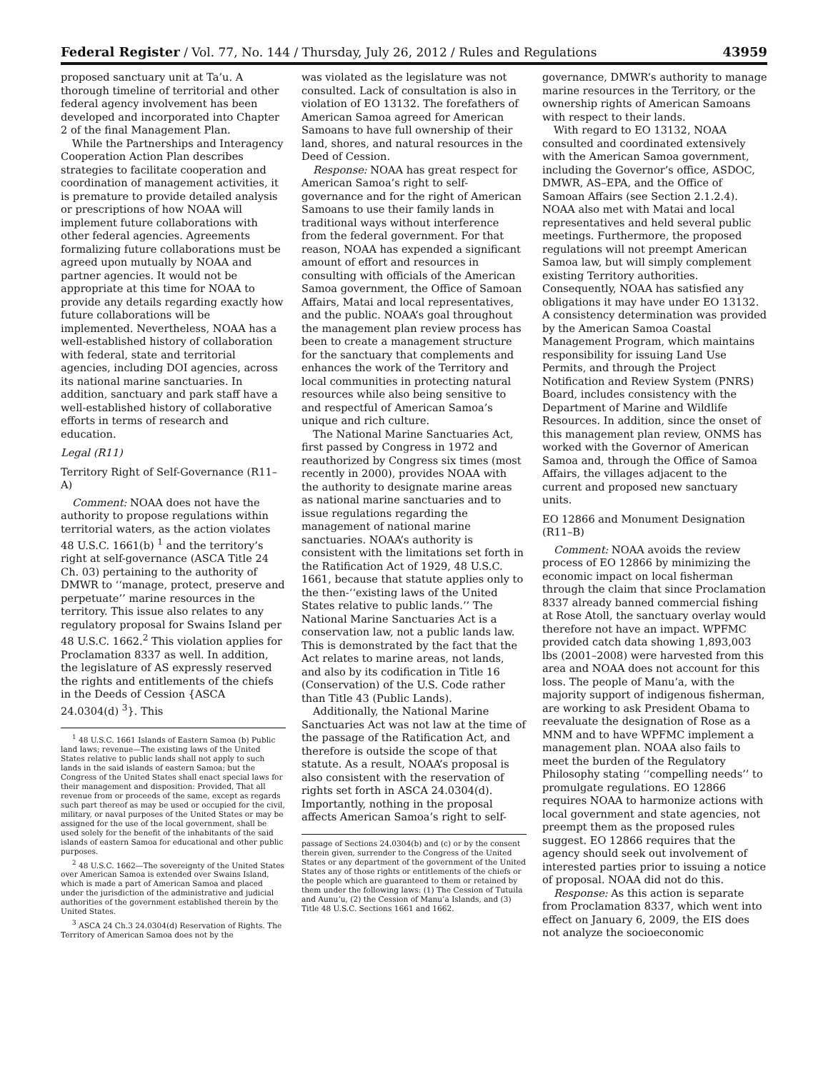Federal Register / Vol. 77, No. 144 / Thursday, July 26, 2012 / Rules and Regulations 43959
proposed sanctuary unit at Ta’u. A thorough timeline of territorial and other federal agency involvement has been developed and incorporated into Chapter 2 of the final Management Plan.
While the Partnerships and Interagency Cooperation Action Plan describes strategies to facilitate cooperation and coordination of management activities, it is premature to provide detailed analysis or prescriptions of how NOAA will implement future collaborations with other federal agencies. Agreements formalizing future collaborations must be agreed upon mutually by NOAA and partner agencies. It would not be appropriate at this time for NOAA to provide any details regarding exactly how future collaborations will be implemented. Nevertheless, NOAA has a well-established history of collaboration with federal, state and territorial agencies, including DOI agencies, across its national marine sanctuaries. In addition, sanctuary and park staff have a well-established history of collaborative efforts in terms of research and education.
Legal (R11)
Territory Right of Self-Governance (R11–A)
Comment: NOAA does not have the authority to propose regulations within territorial waters, as the action violates 48 U.S.C. 1661(b) <sup>1</sup> and the territory’s right at self-governance (ASCA Title 24 Ch. 03) pertaining to the authority of DMWR to ‘‘manage, protect, preserve and perpetuate’’ marine resources in the territory. This issue also relates to any regulatory proposal for Swains Island per 48 U.S.C. 1662.<sup>2</sup> This violation applies for Proclamation 8337 as well. In addition, the legislature of AS expressly reserved the rights and entitlements of the chiefs in the Deeds of Cession {ASCA 24.0304(d) <sup>3</sup>}. This
<sup>1</sup> 48 U.S.C. 1661 Islands of Eastern Samoa (b) Public land laws; revenue—The existing laws of the United States relative to public lands shall not apply to such lands in the said islands of eastern Samoa; but the Congress of the United States shall enact special laws for their management and disposition: Provided, That all revenue from or proceeds of the same, except as regards such part thereof as may be used or occupied for the civil, military, or naval purposes of the United States or may be assigned for the use of the local government, shall be used solely for the benefit of the inhabitants of the said islands of eastern Samoa for educational and other public purposes.
<sup>2</sup> 48 U.S.C. 1662—The sovereignty of the United States over American Samoa is extended over Swains Island, which is made a part of American Samoa and placed under the jurisdiction of the administrative and judicial authorities of the government established therein by the United States.
<sup>3</sup> ASCA 24 Ch.3 24.0304(d) Reservation of Rights. The Territory of American Samoa does not by the
was violated as the legislature was not consulted. Lack of consultation is also in violation of EO 13132. The forefathers of American Samoa agreed for American Samoans to have full ownership of their land, shores, and natural resources in the Deed of Cession.
Response: NOAA has great respect for American Samoa’s right to self-governance and for the right of American Samoans to use their family lands in traditional ways without interference from the federal government. For that reason, NOAA has expended a significant amount of effort and resources in consulting with officials of the American Samoa government, the Office of Samoan Affairs, Matai and local representatives, and the public. NOAA’s goal throughout the management plan review process has been to create a management structure for the sanctuary that complements and enhances the work of the Territory and local communities in protecting natural resources while also being sensitive to and respectful of American Samoa’s unique and rich culture.
The National Marine Sanctuaries Act, first passed by Congress in 1972 and reauthorized by Congress six times (most recently in 2000), provides NOAA with the authority to designate marine areas as national marine sanctuaries and to issue regulations regarding the management of national marine sanctuaries. NOAA’s authority is consistent with the limitations set forth in the Ratification Act of 1929, 48 U.S.C. 1661, because that statute applies only to the then-‘‘existing laws of the United States relative to public lands.’’ The National Marine Sanctuaries Act is a conservation law, not a public lands law. This is demonstrated by the fact that the Act relates to marine areas, not lands, and also by its codification in Title 16 (Conservation) of the U.S. Code rather than Title 43 (Public Lands).
Additionally, the National Marine Sanctuaries Act was not law at the time of the passage of the Ratification Act, and therefore is outside the scope of that statute. As a result, NOAA’s proposal is also consistent with the reservation of rights set forth in ASCA 24.0304(d). Importantly, nothing in the proposal affects American Samoa’s right to self-
passage of Sections 24.0304(b) and (c) or by the consent therein given, surrender to the Congress of the United States or any department of the government of the United States any of those rights or entitlements of the chiefs or the people which are guaranteed to them or retained by them under the following laws: (1) The Cession of Tutuila and Aunu’u, (2) the Cession of Manu’a Islands, and (3) Title 48 U.S.C. Sections 1661 and 1662.
governance, DMWR’s authority to manage marine resources in the Territory, or the ownership rights of American Samoans with respect to their lands.
With regard to EO 13132, NOAA consulted and coordinated extensively with the American Samoa government, including the Governor’s office, ASDOC, DMWR, AS–EPA, and the Office of Samoan Affairs (see Section 2.1.2.4). NOAA also met with Matai and local representatives and held several public meetings. Furthermore, the proposed regulations will not preempt American Samoa law, but will simply complement existing Territory authorities. Consequently, NOAA has satisfied any obligations it may have under EO 13132. A consistency determination was provided by the American Samoa Coastal Management Program, which maintains responsibility for issuing Land Use Permits, and through the Project Notification and Review System (PNRS) Board, includes consistency with the Department of Marine and Wildlife Resources. In addition, since the onset of this management plan review, ONMS has worked with the Governor of American Samoa and, through the Office of Samoa Affairs, the villages adjacent to the current and proposed new sanctuary units.
EO 12866 and Monument Designation (R11–B)
Comment: NOAA avoids the review process of EO 12866 by minimizing the economic impact on local fisherman through the claim that since Proclamation 8337 already banned commercial fishing at Rose Atoll, the sanctuary overlay would therefore not have an impact. WPFMC provided catch data showing 1,893,003 lbs (2001–2008) were harvested from this area and NOAA does not account for this loss. The people of Manu’a, with the majority support of indigenous fisherman, are working to ask President Obama to reevaluate the designation of Rose as a MNM and to have WPFMC implement a management plan. NOAA also fails to meet the burden of the Regulatory Philosophy stating ‘‘compelling needs’’ to promulgate regulations. EO 12866 requires NOAA to harmonize actions with local government and state agencies, not preempt them as the proposed rules suggest. EO 12866 requires that the agency should seek out involvement of interested parties prior to issuing a notice of proposal. NOAA did not do this.
Response: As this action is separate from Proclamation 8337, which went into effect on January 6, 2009, the EIS does not analyze the socioeconomic